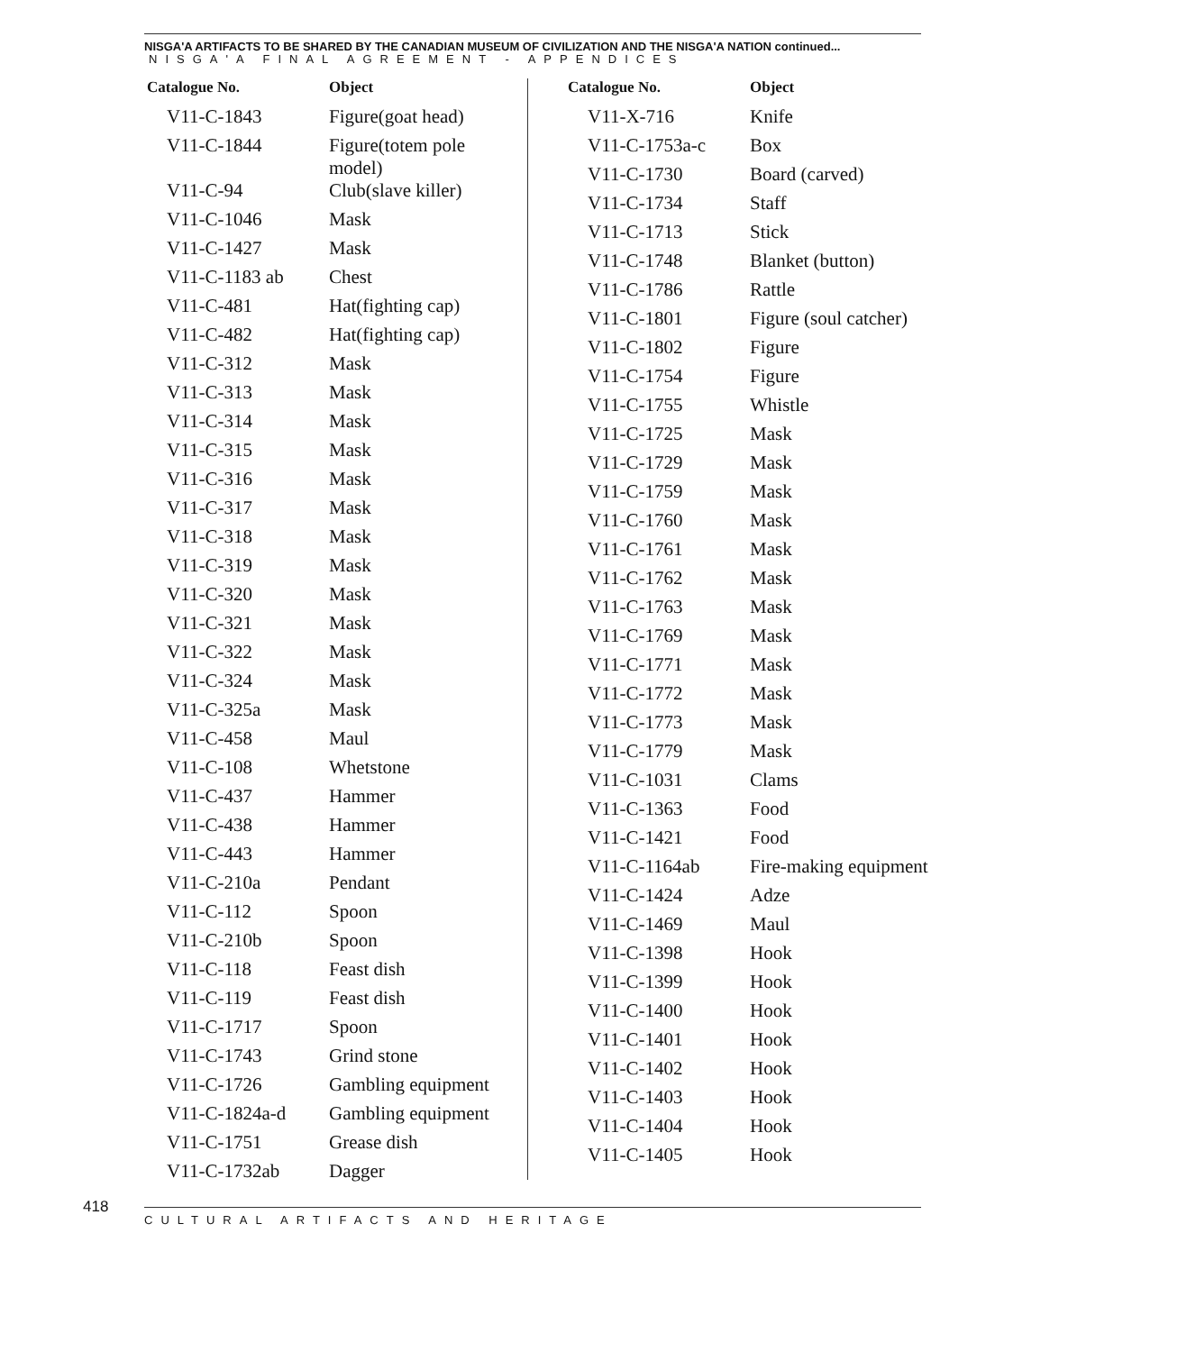NISGA'A FINAL AGREEMENT - APPENDICES
NISGA'A ARTIFACTS TO BE SHARED BY THE CANADIAN MUSEUM OF CIVILIZATION AND THE NISGA'A NATION continued...
| Catalogue No. | Object |
| --- | --- |
| V11-C-1843 | Figure(goat head) |
| V11-C-1844 | Figure(totem pole model) |
| V11-C-94 | Club(slave killer) |
| V11-C-1046 | Mask |
| V11-C-1427 | Mask |
| V11-C-1183 ab | Chest |
| V11-C-481 | Hat(fighting cap) |
| V11-C-482 | Hat(fighting cap) |
| V11-C-312 | Mask |
| V11-C-313 | Mask |
| V11-C-314 | Mask |
| V11-C-315 | Mask |
| V11-C-316 | Mask |
| V11-C-317 | Mask |
| V11-C-318 | Mask |
| V11-C-319 | Mask |
| V11-C-320 | Mask |
| V11-C-321 | Mask |
| V11-C-322 | Mask |
| V11-C-324 | Mask |
| V11-C-325a | Mask |
| V11-C-458 | Maul |
| V11-C-108 | Whetstone |
| V11-C-437 | Hammer |
| V11-C-438 | Hammer |
| V11-C-443 | Hammer |
| V11-C-210a | Pendant |
| V11-C-112 | Spoon |
| V11-C-210b | Spoon |
| V11-C-118 | Feast dish |
| V11-C-119 | Feast dish |
| V11-C-1717 | Spoon |
| V11-C-1743 | Grind stone |
| V11-C-1726 | Gambling equipment |
| V11-C-1824a-d | Gambling equipment |
| V11-C-1751 | Grease dish |
| V11-C-1732ab | Dagger |
| Catalogue No. | Object |
| --- | --- |
| V11-X-716 | Knife |
| V11-C-1753a-c | Box |
| V11-C-1730 | Board (carved) |
| V11-C-1734 | Staff |
| V11-C-1713 | Stick |
| V11-C-1748 | Blanket (button) |
| V11-C-1786 | Rattle |
| V11-C-1801 | Figure (soul catcher) |
| V11-C-1802 | Figure |
| V11-C-1754 | Figure |
| V11-C-1755 | Whistle |
| V11-C-1725 | Mask |
| V11-C-1729 | Mask |
| V11-C-1759 | Mask |
| V11-C-1760 | Mask |
| V11-C-1761 | Mask |
| V11-C-1762 | Mask |
| V11-C-1763 | Mask |
| V11-C-1769 | Mask |
| V11-C-1771 | Mask |
| V11-C-1772 | Mask |
| V11-C-1773 | Mask |
| V11-C-1779 | Mask |
| V11-C-1031 | Clams |
| V11-C-1363 | Food |
| V11-C-1421 | Food |
| V11-C-1164ab | Fire-making equipment |
| V11-C-1424 | Adze |
| V11-C-1469 | Maul |
| V11-C-1398 | Hook |
| V11-C-1399 | Hook |
| V11-C-1400 | Hook |
| V11-C-1401 | Hook |
| V11-C-1402 | Hook |
| V11-C-1403 | Hook |
| V11-C-1404 | Hook |
| V11-C-1405 | Hook |
418
CULTURAL ARTIFACTS AND HERITAGE